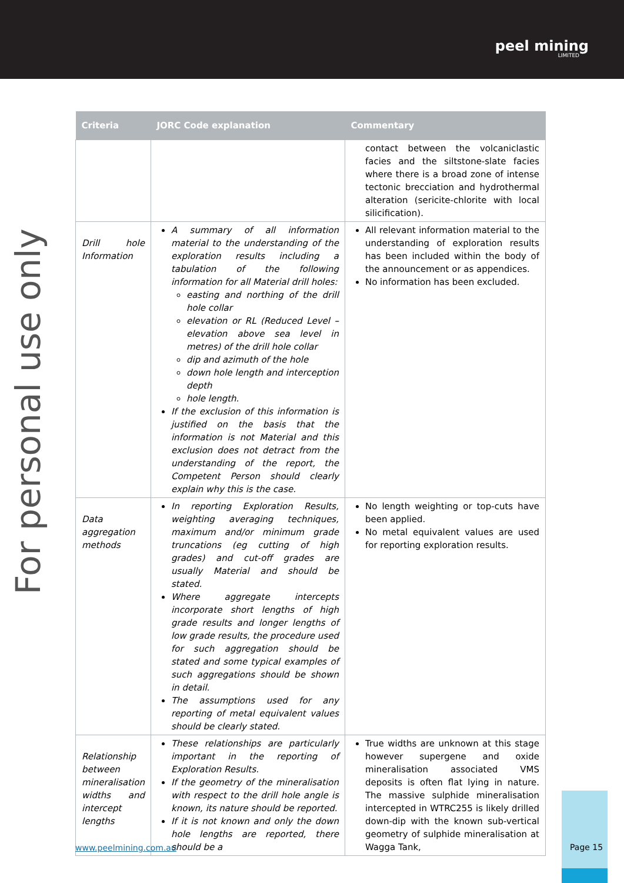peel mining
LIMITED
For personal use only
| Criteria | JORC Code explanation | Commentary |
| --- | --- | --- |
| | | contact between the volcaniclastic facies and the siltstone-slate facies where there is a broad zone of intense tectonic brecciation and hydrothermal alteration (sericite-chlorite with local silicification). |
| Drill hole Information | A summary of all information material to the understanding of the exploration results including a tabulation of the following information for all Material drill holes: easting and northing of the drill hole collar elevation or RL (Reduced Level – elevation above sea level in metres) of the drill hole collar dip and azimuth of the hole down hole length and interception depth hole length. If the exclusion of this information is justified on the basis that the information is not Material and this exclusion does not detract from the understanding of the report, the Competent Person should clearly explain why this is the case. | All relevant information material to the understanding of exploration results has been included within the body of the announcement or as appendices. No information has been excluded. |
| Data aggregation methods | In reporting Exploration Results, weighting averaging techniques, maximum and/or minimum grade truncations (eg cutting of high grades) and cut-off grades are usually Material and should be stated. Where aggregate intercepts incorporate short lengths of high grade results and longer lengths of low grade results, the procedure used for such aggregation should be stated and some typical examples of such aggregations should be shown in detail. The assumptions used for any reporting of metal equivalent values should be clearly stated. | No length weighting or top-cuts have been applied. No metal equivalent values are used for reporting exploration results. |
| Relationship between mineralisation widths and intercept lengths | These relationships are particularly important in the reporting of Exploration Results. If the geometry of the mineralisation with respect to the drill hole angle is known, its nature should be reported. If it is not known and only the down hole lengths are reported, there should be a | True widths are unknown at this stage however supergene and oxide mineralisation associated VMS deposits is often flat lying in nature. The massive sulphide mineralisation intercepted in WTRC255 is likely drilled down-dip with the known sub-vertical geometry of sulphide mineralisation at Wagga Tank, |
www.peelmining.com.au
Page 15